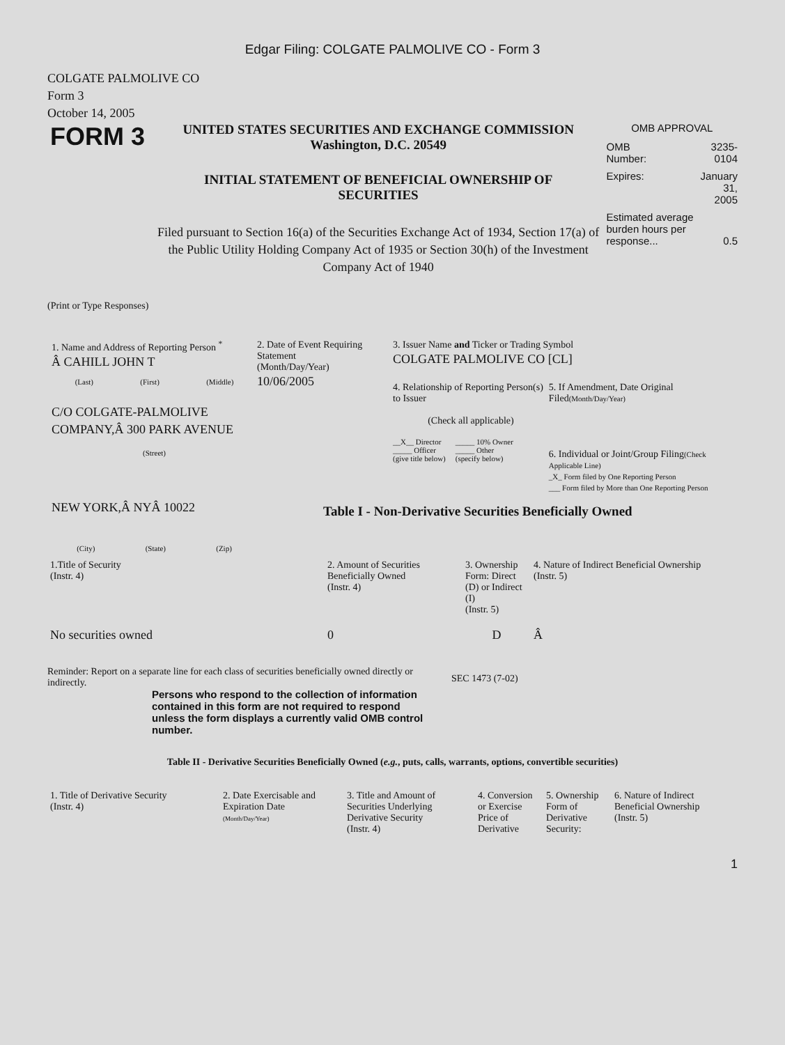Edgar Filing: COLGATE PALMOLIVE CO - Form 3
COLGATE PALMOLIVE CO
Form 3
October 14, 2005
FORM 3
UNITED STATES SECURITIES AND EXCHANGE COMMISSION
Washington, D.C. 20549
INITIAL STATEMENT OF BENEFICIAL OWNERSHIP OF
SECURITIES
Filed pursuant to Section 16(a) of the Securities Exchange Act of 1934, Section 17(a) of the Public Utility Holding Company Act of 1935 or Section 30(h) of the Investment Company Act of 1940
OMB APPROVAL
| OMB Number: | 3235-0104 |
| Expires: | January 31, 2005 |
| Estimated average burden hours per response... | 0.5 |
(Print or Type Responses)
1. Name and Address of Reporting Person <sup>*</sup>
Â CAHILL JOHN T
(Last) (First) (Middle)
C/O COLGATE-PALMOLIVE COMPANY,Â 300 PARK AVENUE
(Street)
NEW YORK,Â NYÂ 10022
(City) (State) (Zip)
2. Date of Event Requiring Statement
(Month/Day/Year)
10/06/2005
3. Issuer Name and Ticker or Trading Symbol
COLGATE PALMOLIVE CO [CL]
4. Relationship of Reporting Person(s) to Issuer
(Check all applicable)
__X__ Director
_____ Officer
(give title below)
_____ 10% Owner
_____ Other
(specify below)
5. If Amendment, Date Original Filed(Month/Day/Year)
6. Individual or Joint/Group Filing(Check Applicable Line)
_X_ Form filed by One Reporting Person
___ Form filed by More than One Reporting Person
Table I - Non-Derivative Securities Beneficially Owned
| 1.Title of Security (Instr. 4) | 2. Amount of Securities Beneficially Owned (Instr. 4) | 3. Ownership Form: Direct (D) or Indirect (I) (Instr. 5) | 4. Nature of Indirect Beneficial Ownership (Instr. 5) |
| --- | --- | --- | --- |
| No securities owned | 0 | D | Â |
Reminder: Report on a separate line for each class of securities beneficially owned directly or indirectly.
SEC 1473 (7-02)
Persons who respond to the collection of information contained in this form are not required to respond unless the form displays a currently valid OMB control number.
Table II - Derivative Securities Beneficially Owned (e.g., puts, calls, warrants, options, convertible securities)
| 1. Title of Derivative Security (Instr. 4) | 2. Date Exercisable and Expiration Date (Month/Day/Year) | 3. Title and Amount of Securities Underlying Derivative Security (Instr. 4) | 4. Conversion or Exercise Price of Derivative | 5. Ownership Form of Derivative Security: | 6. Nature of Indirect Beneficial Ownership (Instr. 5) |
| --- | --- | --- | --- | --- | --- |
1